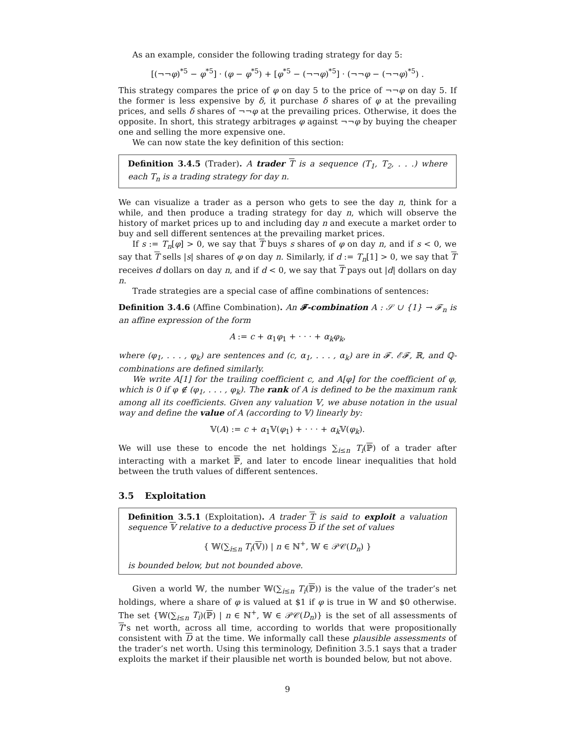As an example, consider the following trading strategy for day 5:
[(¬¬φ)<sup>*5</sup> − φ<sup>*5</sup>] · (φ − φ<sup>*5</sup>) + [φ<sup>*5</sup> − (¬¬φ)<sup>*5</sup>] · (¬¬φ − (¬¬φ)<sup>*5</sup>) .
This strategy compares the price of φ on day 5 to the price of ¬¬φ on day 5. If the former is less expensive by δ, it purchase δ shares of φ at the prevailing prices, and sells δ shares of ¬¬φ at the prevailing prices. Otherwise, it does the opposite. In short, this strategy arbitrages φ against ¬¬φ by buying the cheaper one and selling the more expensive one.
We can now state the key definition of this section:
Definition 3.4.5 (Trader). A trader T is a sequence (T<sub>1</sub>, T<sub>2</sub>, . . .) where each T<sub>n</sub> is a trading strategy for day n.
We can visualize a trader as a person who gets to see the day n, think for a while, and then produce a trading strategy for day n, which will observe the history of market prices up to and including day n and execute a market order to buy and sell different sentences at the prevailing market prices.
If s := T<sub>n</sub>[φ] > 0, we say that T buys s shares of φ on day n, and if s < 0, we say that T sells |s| shares of φ on day n. Similarly, if d := T<sub>n</sub>[1] > 0, we say that T receives d dollars on day n, and if d < 0, we say that T pays out |d| dollars on day n.
Trade strategies are a special case of affine combinations of sentences:
Definition 3.4.6 (Affine Combination). An 𝓕-combination A : 𝒮 ∪ {1} → 𝓕<sub>n</sub> is an affine expression of the form
A := c + α<sub>1</sub>φ<sub>1</sub> + · · · + α<sub>k</sub>φ<sub>k</sub>,
where (φ<sub>1</sub>, . . . , φ<sub>k</sub>) are sentences and (c, α<sub>1</sub>, . . . , α<sub>k</sub>) are in 𝓕. ℰ𝓕, ℝ, and ℚ-combinations are defined similarly.
We write A[1] for the trailing coefficient c, and A[φ] for the coefficient of φ, which is 0 if φ ∉ (φ<sub>1</sub>, . . . , φ<sub>k</sub>). The rank of A is defined to be the maximum rank among all its coefficients. Given any valuation 𝕍, we abuse notation in the usual way and define the value of A (according to 𝕍) linearly by:
𝕍(A) := c + α<sub>1</sub>𝕍(φ<sub>1</sub>) + · · · + α<sub>k</sub> 𝕍(φ<sub>k</sub>).
We will use these to encode the net holdings ∑<sub>i≤n</sub> T<sub>i</sub>(ℙ) of a trader after interacting with a market ℙ, and later to encode linear inequalities that hold between the truth values of different sentences.
3.5 Exploitation
Definition 3.5.1 (Exploitation). A trader T is said to exploit a valuation sequence 𝕍 relative to a deductive process D if the set of values
{ 𝕎(∑<sub>i≤n</sub> T<sub>i</sub>(𝕍)) | n ∈ ℕ<sup>+</sup>, 𝕎 ∈ 𝒫𝒞(D<sub>n</sub>) }
is bounded below, but not bounded above.
Given a world 𝕎, the number 𝕎(∑<sub>i≤n</sub> T<sub>i</sub>(ℙ)) is the value of the trader’s net holdings, where a share of φ is valued at $1 if φ is true in 𝕎 and $0 otherwise. The set {𝕎(∑<sub>i≤n</sub> T<sub>i</sub>)(ℙ) | n ∈ ℕ<sup>+</sup>, 𝕎 ∈ 𝒫𝒞(D<sub>n</sub>)} is the set of all assessments of T’s net worth, across all time, according to worlds that were propositionally consistent with D at the time. We informally call these plausible assessments of the trader’s net worth. Using this terminology, Definition 3.5.1 says that a trader exploits the market if their plausible net worth is bounded below, but not above.
9